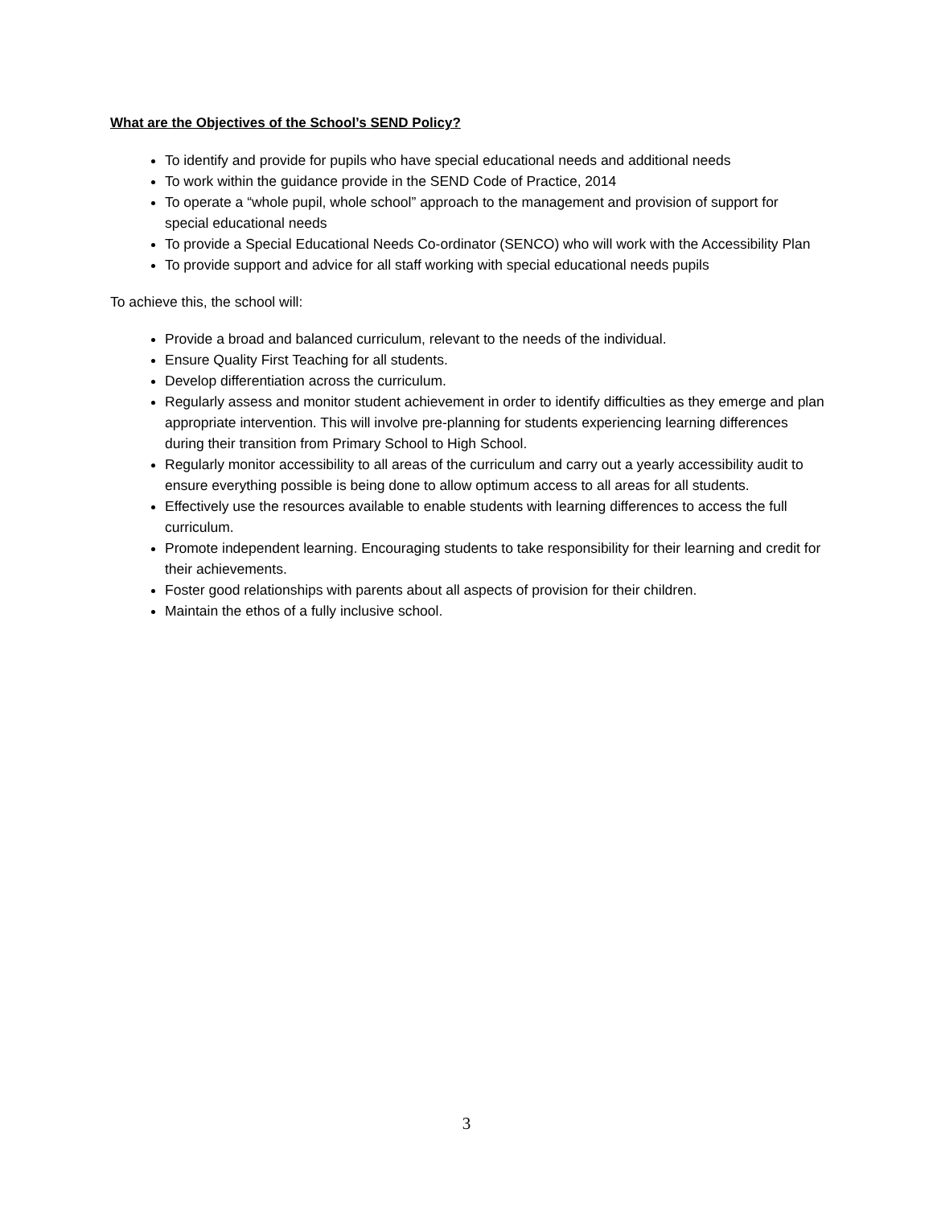What are the Objectives of the School’s SEND Policy?
To identify and provide for pupils who have special educational needs and additional needs
To work within the guidance provide in the SEND Code of Practice, 2014
To operate a “whole pupil, whole school” approach to the management and provision of support for special educational needs
To provide a Special Educational Needs Co-ordinator (SENCO) who will work with the Accessibility Plan
To provide support and advice for all staff working with special educational needs pupils
To achieve this, the school will:
Provide a broad and balanced curriculum, relevant to the needs of the individual.
Ensure Quality First Teaching for all students.
Develop differentiation across the curriculum.
Regularly assess and monitor student achievement in order to identify difficulties as they emerge and plan appropriate intervention. This will involve pre-planning for students experiencing learning differences during their transition from Primary School to High School.
Regularly monitor accessibility to all areas of the curriculum and carry out a yearly accessibility audit to ensure everything possible is being done to allow optimum access to all areas for all students.
Effectively use the resources available to enable students with learning differences to access the full curriculum.
Promote independent learning. Encouraging students to take responsibility for their learning and credit for their achievements.
Foster good relationships with parents about all aspects of provision for their children.
Maintain the ethos of a fully inclusive school.
3